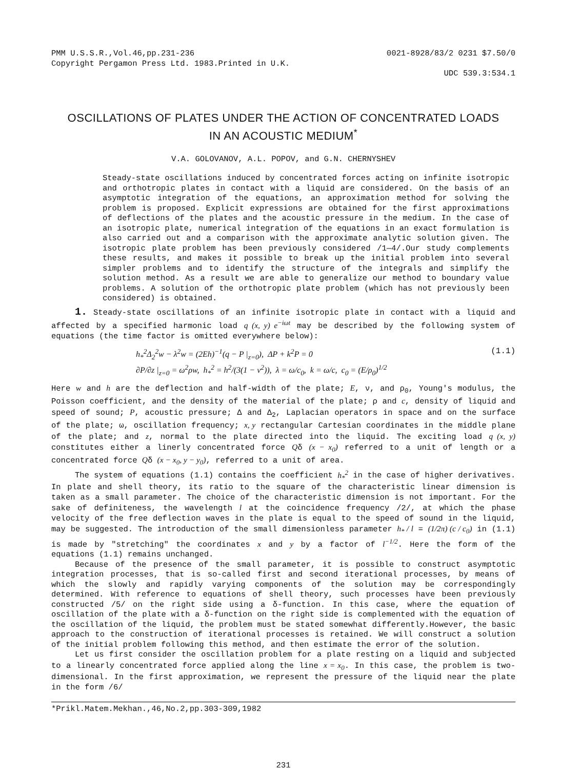PMM U.S.S.R.,Vol.46,pp.231-236 0021-8928/83/2 0231 $7.50/0
Copyright Pergamon Press Ltd. 1983.Printed in U.K.
UDC 539.3:534.1
OSCILLATIONS OF PLATES UNDER THE ACTION OF CONCENTRATED LOADS
IN AN ACOUSTIC MEDIUM<sup>*</sup>
V.A. GOLOVANOV, A.L. POPOV, and G.N. CHERNYSHEV
Steady-state oscillations induced by concentrated forces acting on infinite isotropic and orthotropic plates in contact with a liquid are considered. On the basis of an asymptotic integration of the equations, an approximation method for solving the problem is proposed. Explicit expressions are obtained for the first approximations of deflections of the plates and the acoustic pressure in the medium. In the case of an isotropic plate, numerical integration of the equations in an exact formulation is also carried out and a comparison with the approximate analytic solution given. The isotropic plate problem has been previously considered /1—4/.Our study complements these results, and makes it possible to break up the initial problem into several simpler problems and to identify the structure of the integrals and simplify the solution method. As a result we are able to generalize our method to boundary value problems. A solution of the orthotropic plate problem (which has not previously been considered) is obtained.
1. Steady-state oscillations of an infinite isotropic plate in contact with a liquid and affected by a specified harmonic load q (x, y) e<sup>−iωt</sup> may be described by the following system of equations (the time factor is omitted everywhere below):
h<sub>*</sub><sup>2</sup>Δ<sub>2</sub><sup>2</sup>w − λ<sup>2</sup>w = (2Eh)<sup>−1</sup>(q − P |<sub>z=0</sub>), ΔP + k<sup>2</sup>P = 0
∂P/∂z |<sub>z=0</sub> = ω<sup>2</sup>ρw, h<sub>*</sub><sup>2</sup> = h<sup>2</sup>/(3(1 − ν<sup>2</sup>)), λ = ω/c<sub>0</sub>, k = ω/c, c<sub>0</sub> = (E/ρ<sub>0</sub>)<sup>1/2</sup>
(1.1)
Here w and h are the deflection and half-width of the plate; E, ν, and ρ<sub>0</sub>, Young's modulus, the Poisson coefficient, and the density of the material of the plate; ρ and c, density of liquid and speed of sound; P, acoustic pressure; Δ and Δ<sub>2</sub>, Laplacian operators in space and on the surface of the plate; ω, oscillation frequency; x, y rectangular Cartesian coordinates in the middle plane of the plate; and z, normal to the plate directed into the liquid. The exciting load q (x, y) constitutes either a linerly concentrated force Qδ (x − x<sub>0</sub>) referred to a unit of length or a concentrated force Qδ (x − x<sub>0</sub>, y − y<sub>0</sub>), referred to a unit of area.
The system of equations (1.1) contains the coefficient h<sub>*</sub><sup>2</sup> in the case of higher derivatives. In plate and shell theory, its ratio to the square of the characteristic linear dimension is taken as a small parameter. The choice of the characteristic dimension is not important. For the sake of definiteness, the wavelength l at the coincidence frequency /2/, at which the phase velocity of the free deflection waves in the plate is equal to the speed of sound in the liquid, may be suggested. The introduction of the small dimensionless parameter h<sub>*</sub> / l = (1/2π) (c / c<sub>0</sub>) in (1.1) is made by "stretching" the coordinates x and y by a factor of l<sup>−1/2</sup>. Here the form of the equations (1.1) remains unchanged.
Because of the presence of the small parameter, it is possible to construct asymptotic integration processes, that is so-called first and second iterational processes, by means of which the slowly and rapidly varying components of the solution may be correspondingly determined. With reference to equations of shell theory, such processes have been previously constructed /5/ on the right side using a δ-function. In this case, where the equation of oscillation of the plate with a δ-function on the right side is complemented with the equation of the oscillation of the liquid, the problem must be stated somewhat differently.However, the basic approach to the construction of iterational processes is retained. We will construct a solution of the initial problem following this method, and then estimate the error of the solution.
Let us first consider the oscillation problem for a plate resting on a liquid and subjected to a linearly concentrated force applied along the line x = x<sub>0</sub>. In this case, the problem is two-dimensional. In the first approximation, we represent the pressure of the liquid near the plate in the form /6/
*Prikl.Matem.Mekhan.,46,No.2,pp.303-309,1982
231